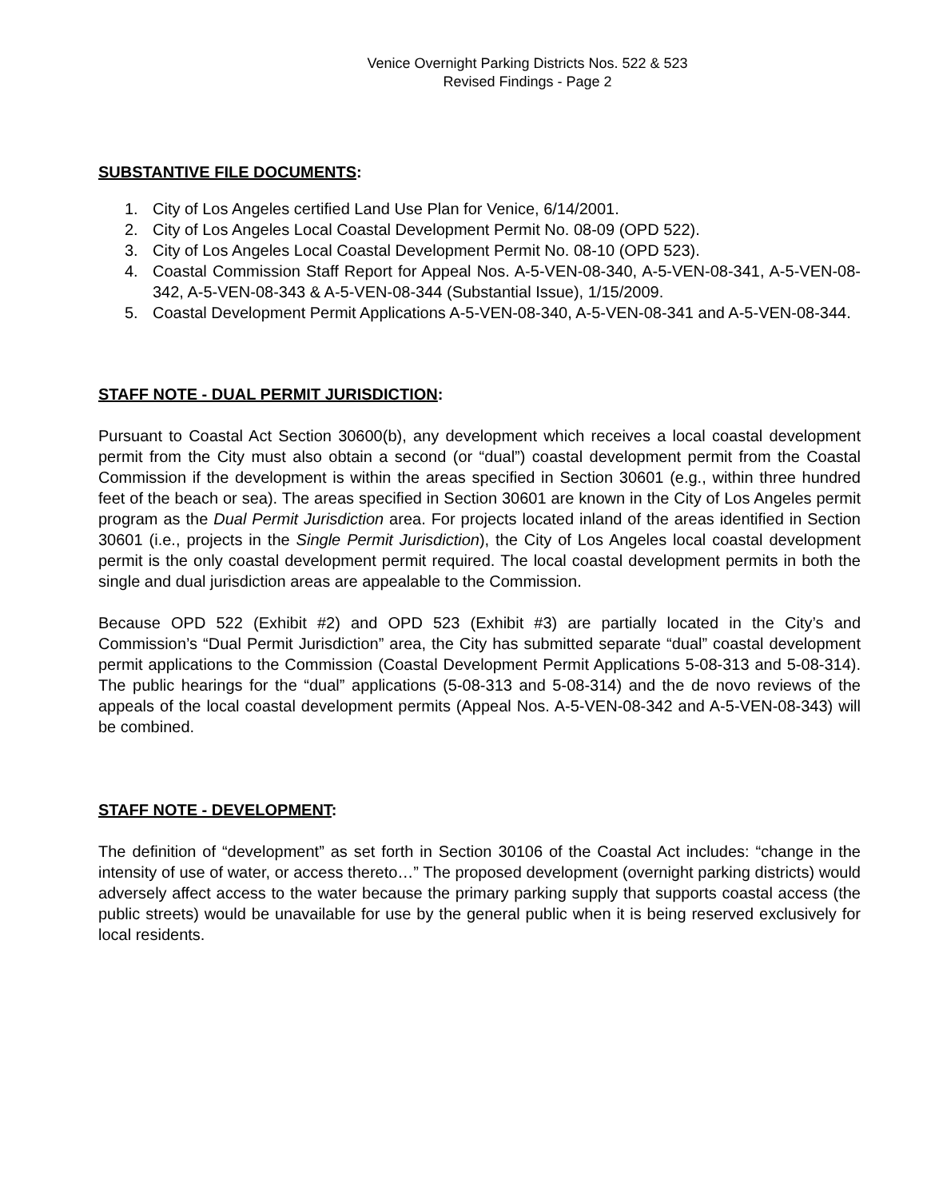Venice Overnight Parking Districts Nos. 522 & 523
Revised Findings - Page 2
SUBSTANTIVE FILE DOCUMENTS:
1. City of Los Angeles certified Land Use Plan for Venice, 6/14/2001.
2. City of Los Angeles Local Coastal Development Permit No. 08-09 (OPD 522).
3. City of Los Angeles Local Coastal Development Permit No. 08-10 (OPD 523).
4. Coastal Commission Staff Report for Appeal Nos. A-5-VEN-08-340, A-5-VEN-08-341, A-5-VEN-08-342, A-5-VEN-08-343 & A-5-VEN-08-344 (Substantial Issue), 1/15/2009.
5. Coastal Development Permit Applications A-5-VEN-08-340, A-5-VEN-08-341 and A-5-VEN-08-344.
STAFF NOTE - DUAL PERMIT JURISDICTION:
Pursuant to Coastal Act Section 30600(b), any development which receives a local coastal development permit from the City must also obtain a second (or “dual”) coastal development permit from the Coastal Commission if the development is within the areas specified in Section 30601 (e.g., within three hundred feet of the beach or sea). The areas specified in Section 30601 are known in the City of Los Angeles permit program as the Dual Permit Jurisdiction area. For projects located inland of the areas identified in Section 30601 (i.e., projects in the Single Permit Jurisdiction), the City of Los Angeles local coastal development permit is the only coastal development permit required. The local coastal development permits in both the single and dual jurisdiction areas are appealable to the Commission.
Because OPD 522 (Exhibit #2) and OPD 523 (Exhibit #3) are partially located in the City’s and Commission’s “Dual Permit Jurisdiction” area, the City has submitted separate “dual” coastal development permit applications to the Commission (Coastal Development Permit Applications 5-08-313 and 5-08-314). The public hearings for the “dual” applications (5-08-313 and 5-08-314) and the de novo reviews of the appeals of the local coastal development permits (Appeal Nos. A-5-VEN-08-342 and A-5-VEN-08-343) will be combined.
STAFF NOTE - DEVELOPMENT:
The definition of “development” as set forth in Section 30106 of the Coastal Act includes: “change in the intensity of use of water, or access thereto…” The proposed development (overnight parking districts) would adversely affect access to the water because the primary parking supply that supports coastal access (the public streets) would be unavailable for use by the general public when it is being reserved exclusively for local residents.